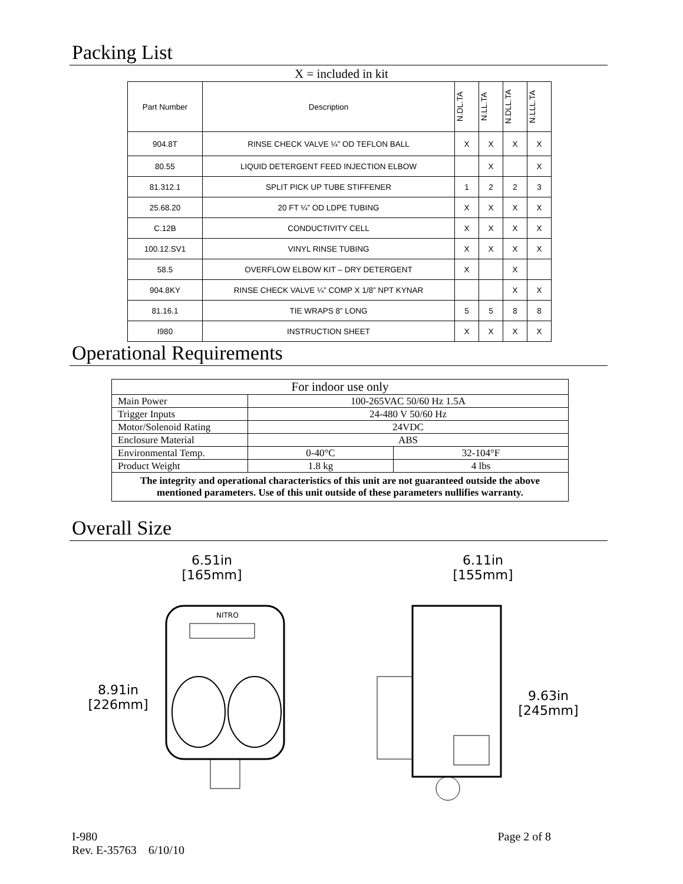Packing List
X = included in kit
| Part Number | Description | N.DL.TA | N.LL.TA | N.DLL.TA | N.LLL.TA |
| --- | --- | --- | --- | --- | --- |
| 904.8T | RINSE CHECK VALVE ¼” OD TEFLON BALL | X | X | X | X |
| 80.55 | LIQUID DETERGENT FEED INJECTION ELBOW | | X | | X |
| 81.312.1 | SPLIT PICK UP TUBE STIFFENER | 1 | 2 | 2 | 3 |
| 25.68.20 | 20 FT ¼” OD LDPE TUBING | X | X | X | X |
| C.12B | CONDUCTIVITY CELL | X | X | X | X |
| 100.12.SV1 | VINYL RINSE TUBING | X | X | X | X |
| 58.5 | OVERFLOW ELBOW KIT – DRY DETERGENT | X | | X | |
| 904.8KY | RINSE CHECK VALVE ¼” COMP X 1/8” NPT KYNAR | | | X | X |
| 81.16.1 | TIE WRAPS 8” LONG | 5 | 5 | 8 | 8 |
| I980 | INSTRUCTION SHEET | X | X | X | X |
Operational Requirements
| For indoor use only | | |
| Main Power | 100-265VAC 50/60 Hz 1.5A | |
| Trigger Inputs | 24-480 V 50/60 Hz | |
| Motor/Solenoid Rating | 24VDC | |
| Enclosure Material | ABS | |
| Environmental Temp. | 0-40°C | 32-104°F |
| Product Weight | 1.8 kg | 4 lbs |
| The integrity and operational characteristics of this unit are not guaranteed outside the above mentioned parameters. Use of this unit outside of these parameters nullifies warranty. | | |
Overall Size
6.51in
[165mm]
8.91in
[226mm]
NITRO
6.11in
[155mm]
9.63in
[245mm]
I-980
Rev. E-35763 6/10/10
Page 2 of 8